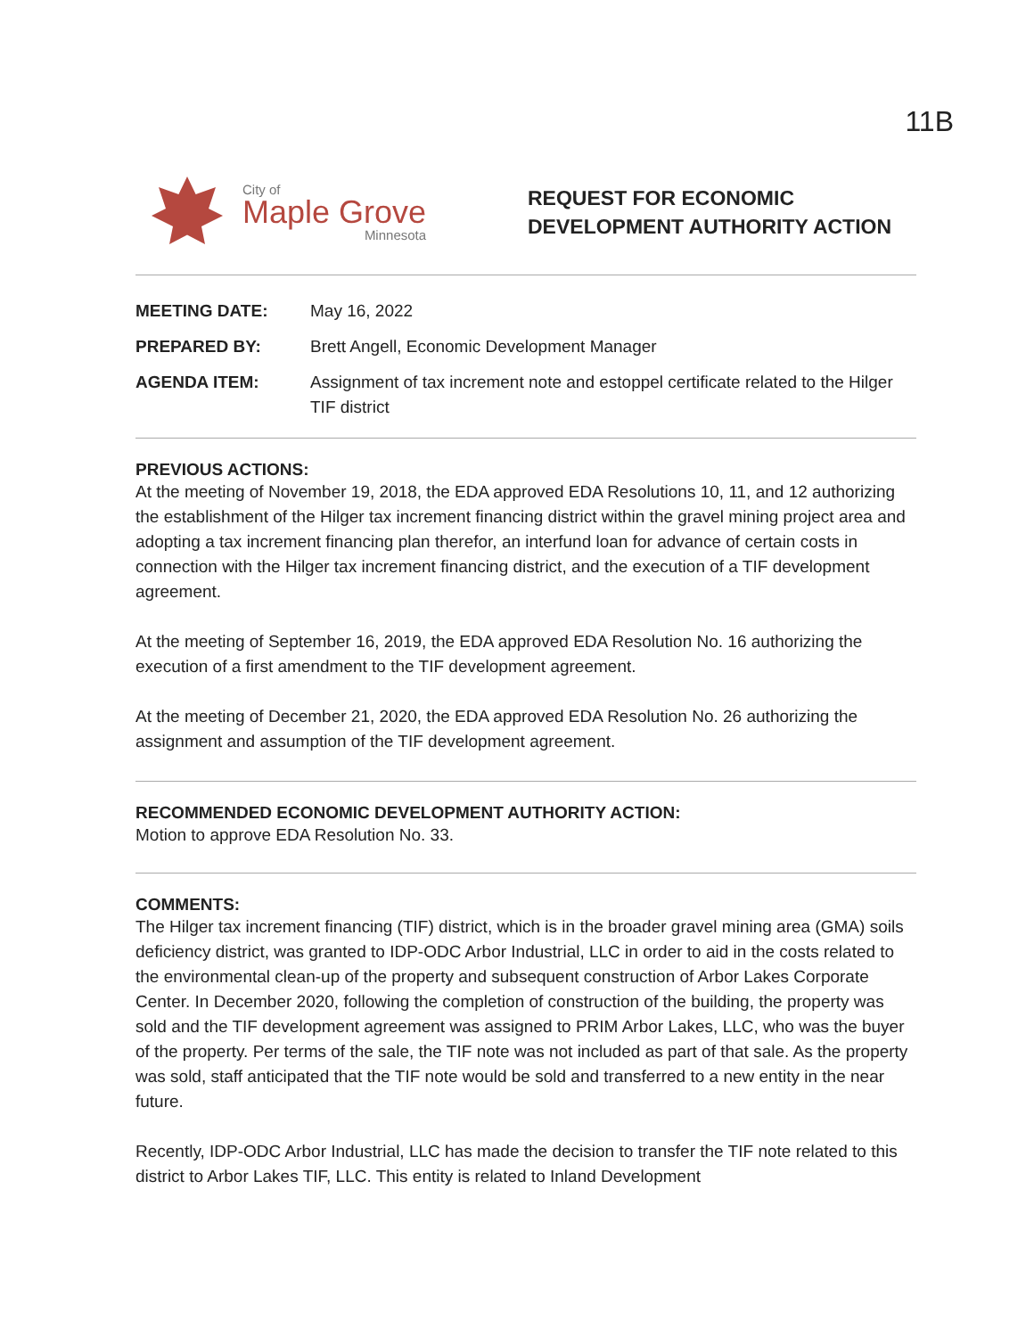11B
City of
Maple Grove
Minnesota
REQUEST FOR ECONOMIC
DEVELOPMENT AUTHORITY ACTION
| MEETING DATE: | May 16, 2022 |
| PREPARED BY: | Brett Angell, Economic Development Manager |
| AGENDA ITEM: | Assignment of tax increment note and estoppel certificate related to the Hilger TIF district |
PREVIOUS ACTIONS:
At the meeting of November 19, 2018, the EDA approved EDA Resolutions 10, 11, and 12 authorizing the establishment of the Hilger tax increment financing district within the gravel mining project area and adopting a tax increment financing plan therefor, an interfund loan for advance of certain costs in connection with the Hilger tax increment financing district, and the execution of a TIF development agreement.
At the meeting of September 16, 2019, the EDA approved EDA Resolution No. 16 authorizing the execution of a first amendment to the TIF development agreement.
At the meeting of December 21, 2020, the EDA approved EDA Resolution No. 26 authorizing the assignment and assumption of the TIF development agreement.
RECOMMENDED ECONOMIC DEVELOPMENT AUTHORITY ACTION:
Motion to approve EDA Resolution No. 33.
COMMENTS:
The Hilger tax increment financing (TIF) district, which is in the broader gravel mining area (GMA) soils deficiency district, was granted to IDP-ODC Arbor Industrial, LLC in order to aid in the costs related to the environmental clean-up of the property and subsequent construction of Arbor Lakes Corporate Center. In December 2020, following the completion of construction of the building, the property was sold and the TIF development agreement was assigned to PRIM Arbor Lakes, LLC, who was the buyer of the property. Per terms of the sale, the TIF note was not included as part of that sale. As the property was sold, staff anticipated that the TIF note would be sold and transferred to a new entity in the near future.
Recently, IDP-ODC Arbor Industrial, LLC has made the decision to transfer the TIF note related to this district to Arbor Lakes TIF, LLC. This entity is related to Inland Development